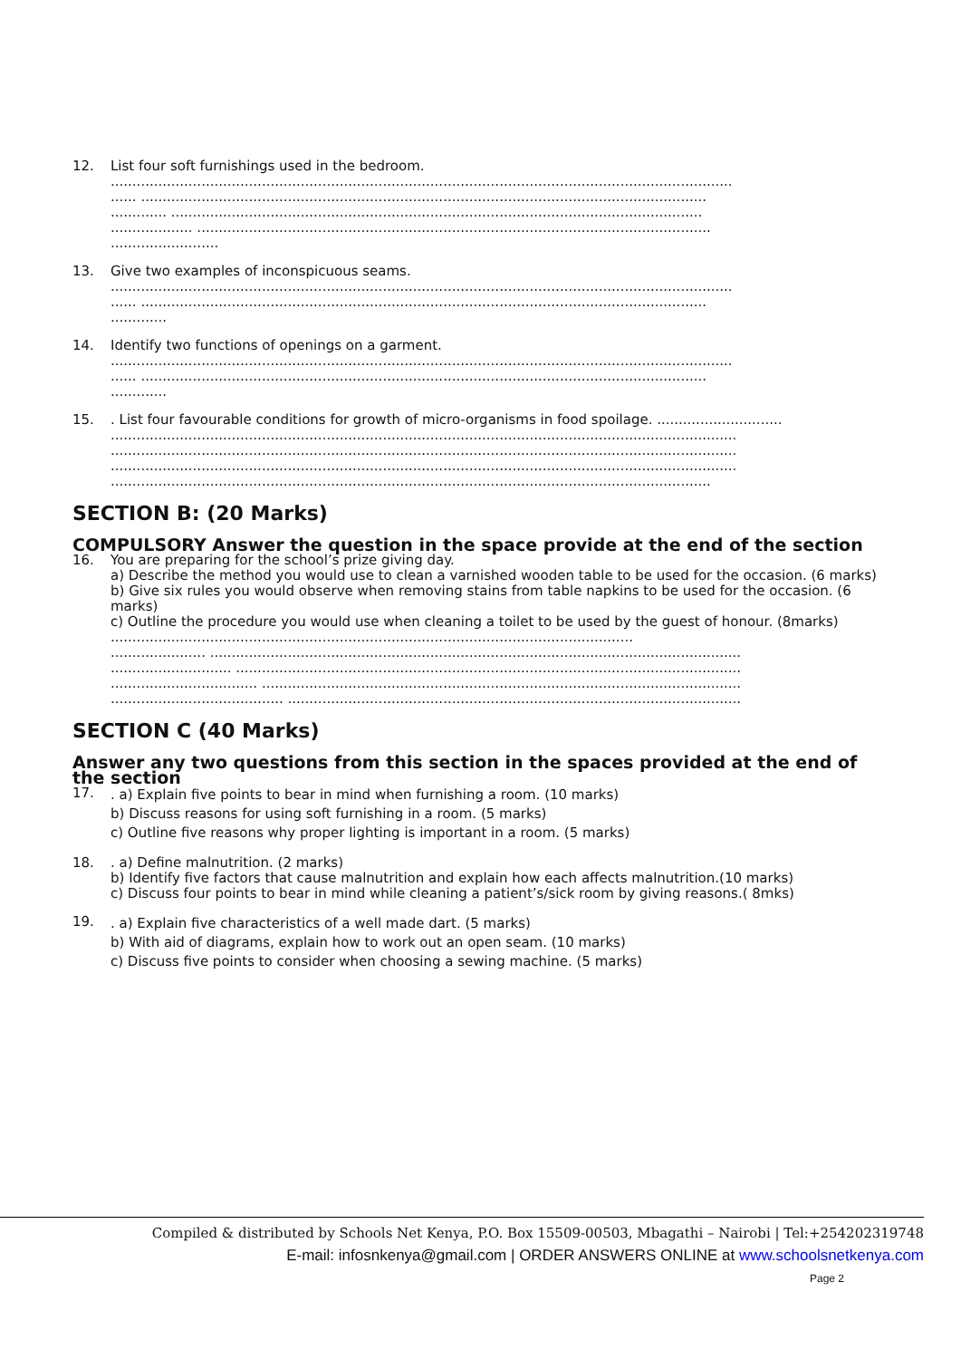12. List four soft furnishings used in the bedroom.
................................................................................................................................................
...... ...................................................................................................................................
............. ...........................................................................................................................
................... .......................................................................................................................
.........................
13. Give two examples of inconspicuous seams.
................................................................................................................................................
...... ...................................................................................................................................
.............
14. Identify two functions of openings on a garment.
................................................................................................................................................
...... ...................................................................................................................................
.............
15. . List four favourable conditions for growth of micro-organisms in food spoilage. .............................
.................................................................................................................................................
.................................................................................................................................................
.................................................................................................................................................
...........................................................................................................................................
SECTION B: (20 Marks)
COMPULSORY Answer the question in the space provide at the end of the section
16. You are preparing for the school’s prize giving day.
a) Describe the method you would use to clean a varnished wooden table to be used for the occasion. (6 marks)
b) Give six rules you would observe when removing stains from table napkins to be used for the occasion. (6 marks)
c) Outline the procedure you would use when cleaning a toilet to be used by the guest of honour. (8marks) .........................................................................................................................
...................... ...........................................................................................................................
............................ .....................................................................................................................
.................................. ...............................................................................................................
........................................ .........................................................................................................
SECTION C (40 Marks)
Answer any two questions from this section in the spaces provided at the end of the section
17.
. a) Explain five points to bear in mind when furnishing a room. (10 marks)
b) Discuss reasons for using soft furnishing in a room. (5 marks)
c) Outline five reasons why proper lighting is important in a room. (5 marks)
18. . a) Define malnutrition. (2 marks)
b) Identify five factors that cause malnutrition and explain how each affects malnutrition.(10 marks)
c) Discuss four points to bear in mind while cleaning a patient’s/sick room by giving reasons.( 8mks)
19.
. a) Explain five characteristics of a well made dart. (5 marks)
b) With aid of diagrams, explain how to work out an open seam. (10 marks)
c) Discuss five points to consider when choosing a sewing machine. (5 marks)
Compiled & distributed by Schools Net Kenya, P.O. Box 15509-00503, Mbagathi – Nairobi | Tel:+254202319748
E-mail: infosnkenya@gmail.com | ORDER ANSWERS ONLINE at www.schoolsnetkenya.com
Page 2